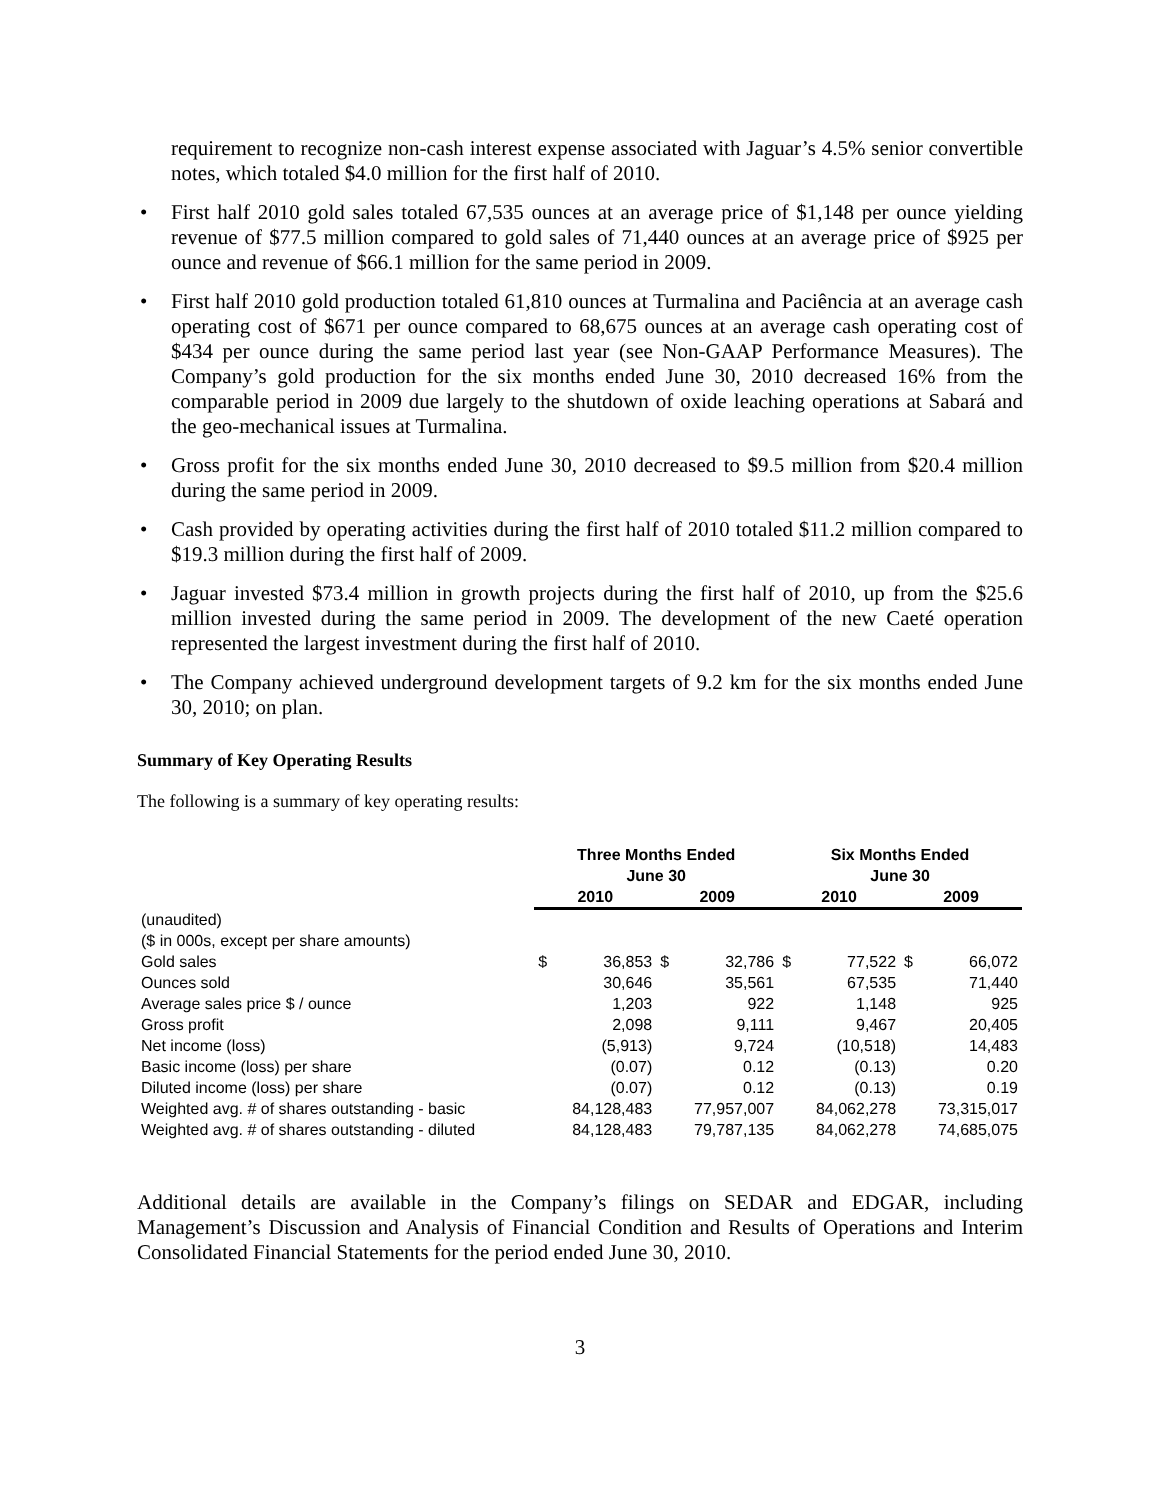requirement to recognize non-cash interest expense associated with Jaguar’s 4.5% senior convertible notes, which totaled $4.0 million for the first half of 2010.
• First half 2010 gold sales totaled 67,535 ounces at an average price of $1,148 per ounce yielding revenue of $77.5 million compared to gold sales of 71,440 ounces at an average price of $925 per ounce and revenue of $66.1 million for the same period in 2009.
• First half 2010 gold production totaled 61,810 ounces at Turmalina and Paciência at an average cash operating cost of $671 per ounce compared to 68,675 ounces at an average cash operating cost of $434 per ounce during the same period last year (see Non-GAAP Performance Measures). The Company’s gold production for the six months ended June 30, 2010 decreased 16% from the comparable period in 2009 due largely to the shutdown of oxide leaching operations at Sabará and the geo-mechanical issues at Turmalina.
• Gross profit for the six months ended June 30, 2010 decreased to $9.5 million from $20.4 million during the same period in 2009.
• Cash provided by operating activities during the first half of 2010 totaled $11.2 million compared to $19.3 million during the first half of 2009.
• Jaguar invested $73.4 million in growth projects during the first half of 2010, up from the $25.6 million invested during the same period in 2009. The development of the new Caeté operation represented the largest investment during the first half of 2010.
• The Company achieved underground development targets of 9.2 km for the six months ended June 30, 2010; on plan.
Summary of Key Operating Results
The following is a summary of key operating results:
| | Three Months Ended June 30 | | | | Six Months Ended June 30 | | | |
| --- | --- | --- | --- | --- | --- | --- | --- | --- |
| | 2010 | | 2009 | | 2010 | | 2009 | |
| (unaudited) | | | | | | | | |
| ($ in 000s, except per share amounts) | | | | | | | | |
| Gold sales | $ | 36,853 | $ | 32,786 | $ | 77,522 | $ | 66,072 |
| Ounces sold | | 30,646 | | 35,561 | | 67,535 | | 71,440 |
| Average sales price $ / ounce | | 1,203 | | 922 | | 1,148 | | 925 |
| Gross profit | | 2,098 | | 9,111 | | 9,467 | | 20,405 |
| Net income (loss) | | (5,913) | | 9,724 | | (10,518) | | 14,483 |
| Basic income (loss) per share | | (0.07) | | 0.12 | | (0.13) | | 0.20 |
| Diluted income (loss) per share | | (0.07) | | 0.12 | | (0.13) | | 0.19 |
| Weighted avg. # of shares outstanding - basic | | 84,128,483 | | 77,957,007 | | 84,062,278 | | 73,315,017 |
| Weighted avg. # of shares outstanding - diluted | | 84,128,483 | | 79,787,135 | | 84,062,278 | | 74,685,075 |
Additional details are available in the Company’s filings on SEDAR and EDGAR, including Management’s Discussion and Analysis of Financial Condition and Results of Operations and Interim Consolidated Financial Statements for the period ended June 30, 2010.
3